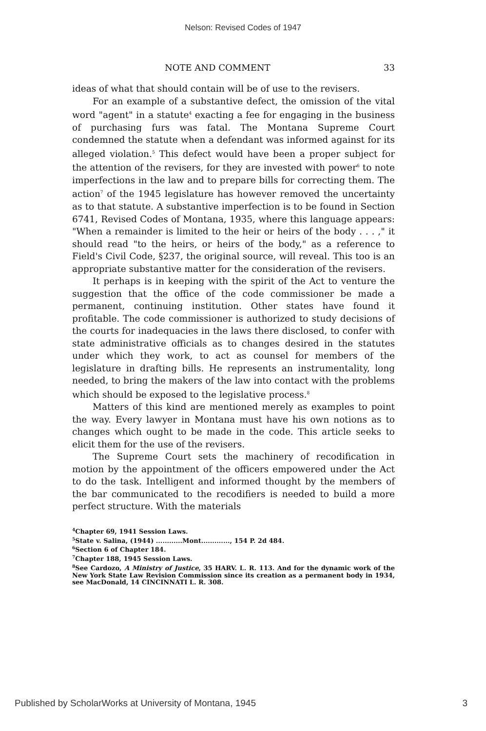Nelson: Revised Codes of 1947
NOTE AND COMMENT 33
ideas of what that should contain will be of use to the revisers.
For an example of a substantive defect, the omission of the vital word "agent" in a statute<sup>4</sup> exacting a fee for engaging in the business of purchasing furs was fatal. The Montana Supreme Court condemned the statute when a defendant was informed against for its alleged violation.<sup>5</sup> This defect would have been a proper subject for the attention of the revisers, for they are invested with power<sup>6</sup> to note imperfections in the law and to prepare bills for correcting them. The action<sup>7</sup> of the 1945 legislature has however removed the uncertainty as to that statute. A substantive imperfection is to be found in Section 6741, Revised Codes of Montana, 1935, where this language appears: "When a remainder is limited to the heir or heirs of the body . . . ," it should read "to the heirs, or heirs of the body," as a reference to Field's Civil Code, §237, the original source, will reveal. This too is an appropriate substantive matter for the consideration of the revisers.
It perhaps is in keeping with the spirit of the Act to venture the suggestion that the office of the code commissioner be made a permanent, continuing institution. Other states have found it profitable. The code commissioner is authorized to study decisions of the courts for inadequacies in the laws there disclosed, to confer with state administrative officials as to changes desired in the statutes under which they work, to act as counsel for members of the legislature in drafting bills. He represents an instrumentality, long needed, to bring the makers of the law into contact with the problems which should be exposed to the legislative process.<sup>8</sup>
Matters of this kind are mentioned merely as examples to point the way. Every lawyer in Montana must have his own notions as to changes which ought to be made in the code. This article seeks to elicit them for the use of the revisers.
The Supreme Court sets the machinery of recodification in motion by the appointment of the officers empowered under the Act to do the task. Intelligent and informed thought by the members of the bar communicated to the recodifiers is needed to build a more perfect structure. With the materials
<sup>4</sup> Chapter 69, 1941 Session Laws.
<sup>5</sup> State v. Salina, (1944) ............Mont............., 154 P. 2d 484.
<sup>6</sup> Section 6 of Chapter 184.
<sup>7</sup> Chapter 188, 1945 Session Laws.
<sup>8</sup> See Cardozo, A Ministry of Justice, 35 HARV. L. R. 113. And for the dynamic work of the New York State Law Revision Commission since its creation as a permanent body in 1934, see MacDonald, 14 CINCINNATI L. R. 308.
Published by ScholarWorks at University of Montana, 1945 3